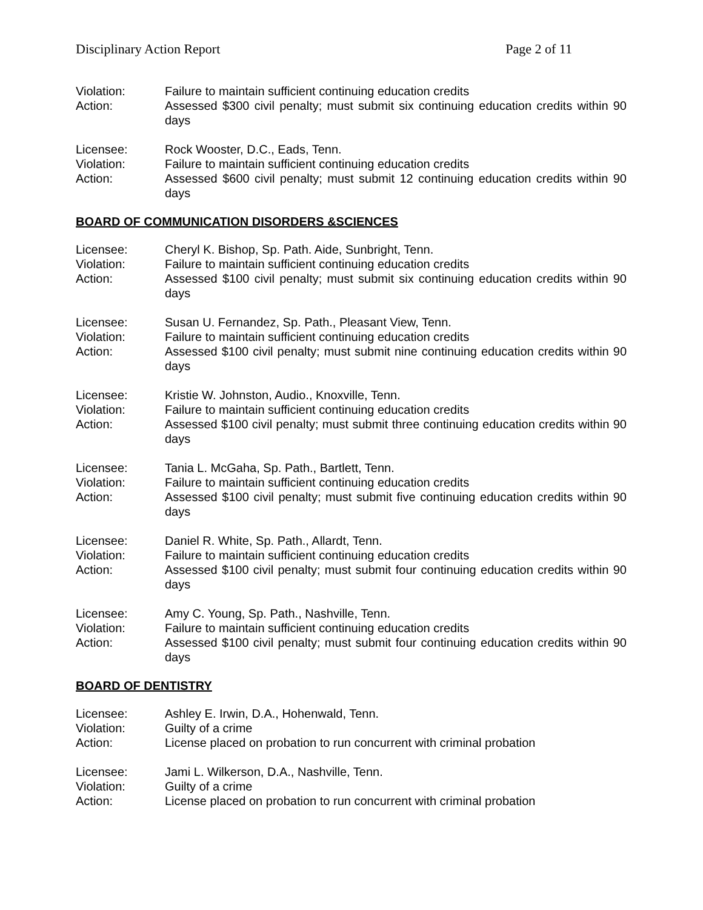Disciplinary Action Report Page 2 of 11
Violation:
Failure to maintain sufficient continuing education credits
Action:
Assessed $300 civil penalty; must submit six continuing education credits within 90 days
Licensee:
Rock Wooster, D.C., Eads, Tenn.
Violation:
Failure to maintain sufficient continuing education credits
Action:
Assessed $600 civil penalty; must submit 12 continuing education credits within 90 days
BOARD OF COMMUNICATION DISORDERS &SCIENCES
Licensee:
Cheryl K. Bishop, Sp. Path. Aide, Sunbright, Tenn.
Violation:
Failure to maintain sufficient continuing education credits
Action:
Assessed $100 civil penalty; must submit six continuing education credits within 90 days
Licensee:
Susan U. Fernandez, Sp. Path., Pleasant View, Tenn.
Violation:
Failure to maintain sufficient continuing education credits
Action:
Assessed $100 civil penalty; must submit nine continuing education credits within 90 days
Licensee:
Kristie W. Johnston, Audio., Knoxville, Tenn.
Violation:
Failure to maintain sufficient continuing education credits
Action:
Assessed $100 civil penalty; must submit three continuing education credits within 90 days
Licensee:
Tania L. McGaha, Sp. Path., Bartlett, Tenn.
Violation:
Failure to maintain sufficient continuing education credits
Action:
Assessed $100 civil penalty; must submit five continuing education credits within 90 days
Licensee:
Daniel R. White, Sp. Path., Allardt, Tenn.
Violation:
Failure to maintain sufficient continuing education credits
Action:
Assessed $100 civil penalty; must submit four continuing education credits within 90 days
Licensee:
Amy C. Young, Sp. Path., Nashville, Tenn.
Violation:
Failure to maintain sufficient continuing education credits
Action:
Assessed $100 civil penalty; must submit four continuing education credits within 90 days
BOARD OF DENTISTRY
Licensee:
Ashley E. Irwin, D.A., Hohenwald, Tenn.
Violation:
Guilty of a crime
Action:
License placed on probation to run concurrent with criminal probation
Licensee:
Jami L. Wilkerson, D.A., Nashville, Tenn.
Violation:
Guilty of a crime
Action:
License placed on probation to run concurrent with criminal probation